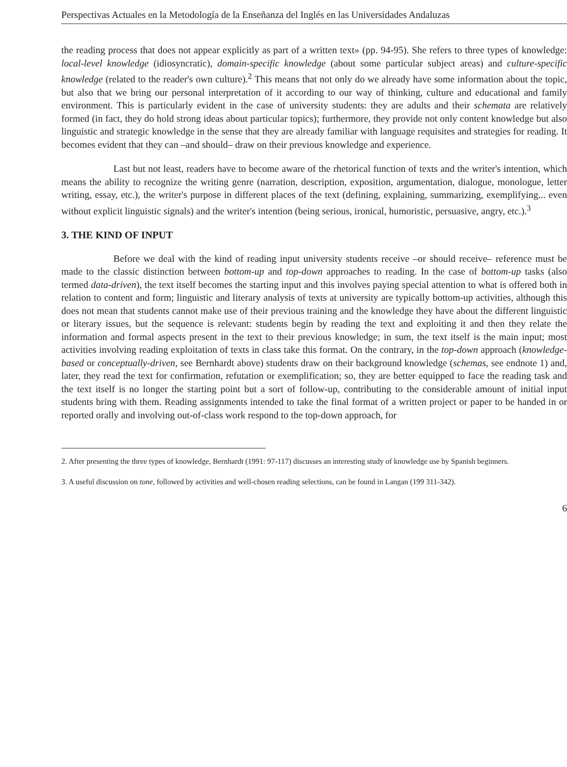Perspectivas Actuales en la Metodología de la Enseñanza del Inglés en las Universidades Andaluzas
the reading process that does not appear explicitly as part of a written text» (pp. 94-95). She refers to three types of knowledge: local-level knowledge (idiosyncratic), domain-specific knowledge (about some particular subject areas) and culture-specific knowledge (related to the reader's own culture).<sup>2</sup> This means that not only do we already have some information about the topic, but also that we bring our personal interpretation of it according to our way of thinking, culture and educational and family environment. This is particularly evident in the case of university students: they are adults and their schemata are relatively formed (in fact, they do hold strong ideas about particular topics); furthermore, they provide not only content knowledge but also linguistic and strategic knowledge in the sense that they are already familiar with language requisites and strategies for reading. It becomes evident that they can –and should– draw on their previous knowledge and experience.
Last but not least, readers have to become aware of the rhetorical function of texts and the writer's intention, which means the ability to recognize the writing genre (narration, description, exposition, argumentation, dialogue, monologue, letter writing, essay, etc.), the writer's purpose in different places of the text (defining, explaining, summarizing, exemplifying... even without explicit linguistic signals) and the writer's intention (being serious, ironical, humoristic, persuasive, angry, etc.).<sup>3</sup>
3. THE KIND OF INPUT
Before we deal with the kind of reading input university students receive –or should receive– reference must be made to the classic distinction between bottom-up and top-down approaches to reading. In the case of bottom-up tasks (also termed data-driven), the text itself becomes the starting input and this involves paying special attention to what is offered both in relation to content and form; linguistic and literary analysis of texts at university are typically bottom-up activities, although this does not mean that students cannot make use of their previous training and the knowledge they have about the different linguistic or literary issues, but the sequence is relevant: students begin by reading the text and exploiting it and then they relate the information and formal aspects present in the text to their previous knowledge; in sum, the text itself is the main input; most activities involving reading exploitation of texts in class take this format. On the contrary, in the top-down approach (knowledge-based or conceptually-driven, see Bernhardt above) students draw on their background knowledge (schemas, see endnote 1) and, later, they read the text for confirmation, refutation or exemplification; so, they are better equipped to face the reading task and the text itself is no longer the starting point but a sort of follow-up, contributing to the considerable amount of initial input students bring with them. Reading assignments intended to take the final format of a written project or paper to be handed in or reported orally and involving out-of-class work respond to the top-down approach, for
2. After presenting the three types of knowledge, Bernhardt (1991: 97-117) discusses an interesting study of knowledge use by Spanish beginners.
3. A useful discussion on tone, followed by activities and well-chosen reading selections, can be found in Langan (199 311-342).
6